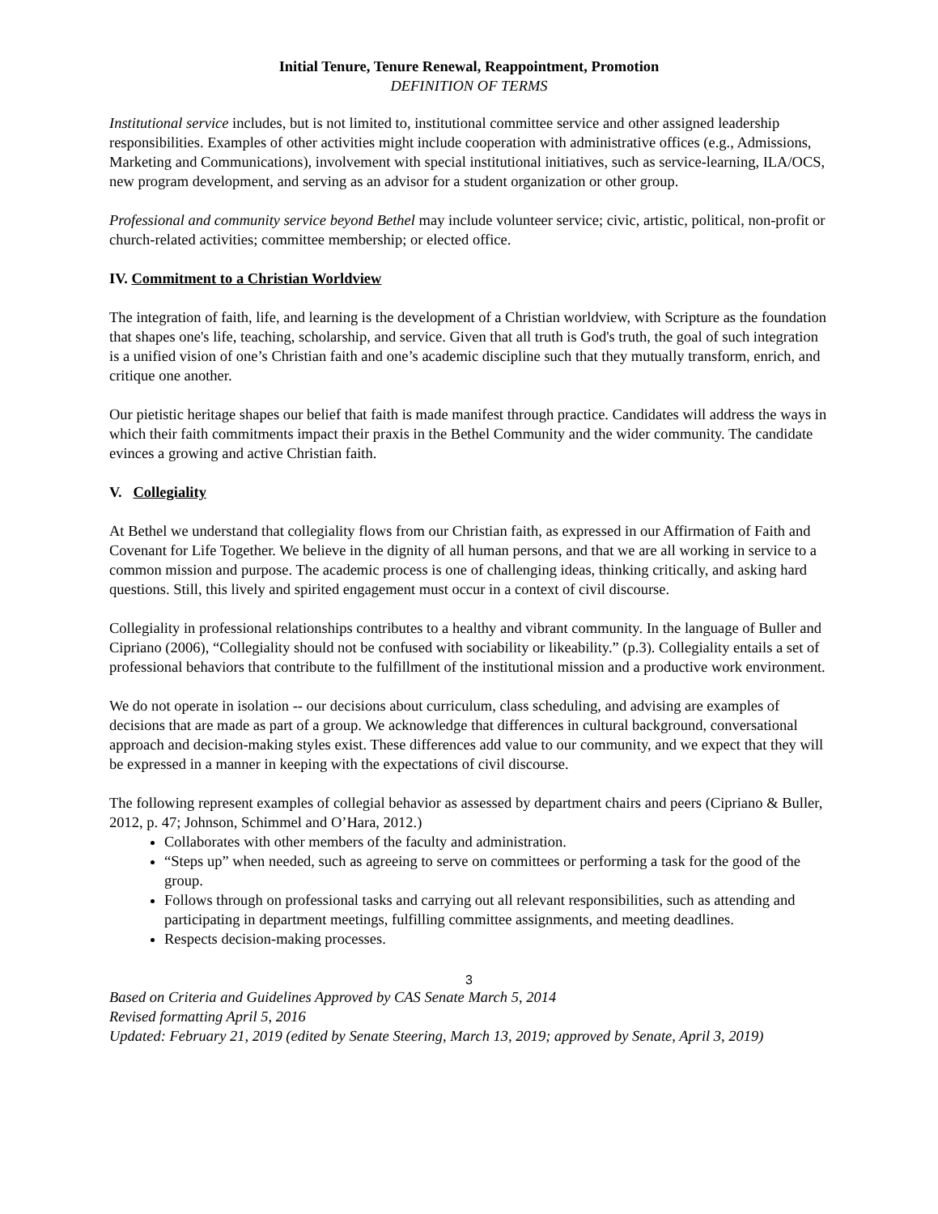Initial Tenure, Tenure Renewal, Reappointment, Promotion
DEFINITION OF TERMS
Institutional service includes, but is not limited to, institutional committee service and other assigned leadership responsibilities. Examples of other activities might include cooperation with administrative offices (e.g., Admissions, Marketing and Communications), involvement with special institutional initiatives, such as service-learning, ILA/OCS, new program development, and serving as an advisor for a student organization or other group.
Professional and community service beyond Bethel may include volunteer service; civic, artistic, political, non-profit or church-related activities; committee membership; or elected office.
IV. Commitment to a Christian Worldview
The integration of faith, life, and learning is the development of a Christian worldview, with Scripture as the foundation that shapes one's life, teaching, scholarship, and service. Given that all truth is God's truth, the goal of such integration is a unified vision of one’s Christian faith and one’s academic discipline such that they mutually transform, enrich, and critique one another.
Our pietistic heritage shapes our belief that faith is made manifest through practice. Candidates will address the ways in which their faith commitments impact their praxis in the Bethel Community and the wider community. The candidate evinces a growing and active Christian faith.
V. Collegiality
At Bethel we understand that collegiality flows from our Christian faith, as expressed in our Affirmation of Faith and Covenant for Life Together. We believe in the dignity of all human persons, and that we are all working in service to a common mission and purpose. The academic process is one of challenging ideas, thinking critically, and asking hard questions. Still, this lively and spirited engagement must occur in a context of civil discourse.
Collegiality in professional relationships contributes to a healthy and vibrant community. In the language of Buller and Cipriano (2006), “Collegiality should not be confused with sociability or likeability.” (p.3). Collegiality entails a set of professional behaviors that contribute to the fulfillment of the institutional mission and a productive work environment.
We do not operate in isolation -- our decisions about curriculum, class scheduling, and advising are examples of decisions that are made as part of a group. We acknowledge that differences in cultural background, conversational approach and decision-making styles exist. These differences add value to our community, and we expect that they will be expressed in a manner in keeping with the expectations of civil discourse.
The following represent examples of collegial behavior as assessed by department chairs and peers (Cipriano & Buller, 2012, p. 47; Johnson, Schimmel and O’Hara, 2012.)
Collaborates with other members of the faculty and administration.
“Steps up” when needed, such as agreeing to serve on committees or performing a task for the good of the group.
Follows through on professional tasks and carrying out all relevant responsibilities, such as attending and participating in department meetings, fulfilling committee assignments, and meeting deadlines.
Respects decision-making processes.
3
Based on Criteria and Guidelines Approved by CAS Senate March 5, 2014
Revised formatting April 5, 2016
Updated: February 21, 2019 (edited by Senate Steering, March 13, 2019; approved by Senate, April 3, 2019)